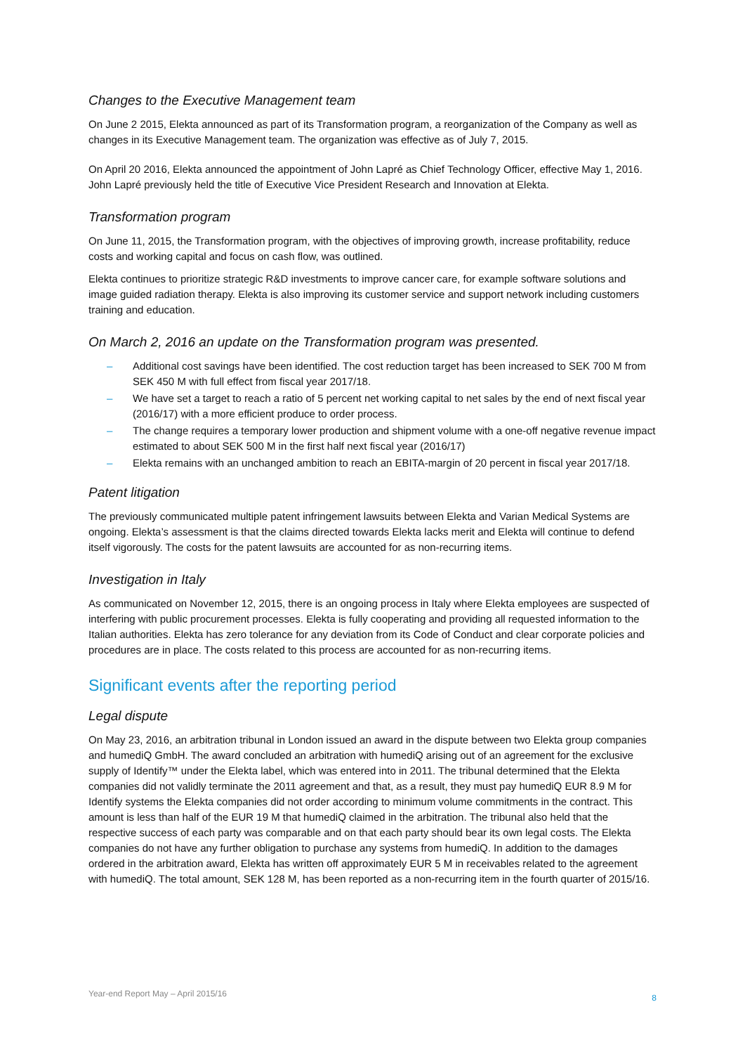Changes to the Executive Management team
On June 2 2015, Elekta announced as part of its Transformation program, a reorganization of the Company as well as changes in its Executive Management team. The organization was effective as of July 7, 2015.
On April 20 2016, Elekta announced the appointment of John Lapré as Chief Technology Officer, effective May 1, 2016. John Lapré previously held the title of Executive Vice President Research and Innovation at Elekta.
Transformation program
On June 11, 2015, the Transformation program, with the objectives of improving growth, increase profitability, reduce costs and working capital and focus on cash flow, was outlined.
Elekta continues to prioritize strategic R&D investments to improve cancer care, for example software solutions and image guided radiation therapy. Elekta is also improving its customer service and support network including customers training and education.
On March 2, 2016 an update on the Transformation program was presented.
– Additional cost savings have been identified. The cost reduction target has been increased to SEK 700 M from SEK 450 M with full effect from fiscal year 2017/18.
– We have set a target to reach a ratio of 5 percent net working capital to net sales by the end of next fiscal year (2016/17) with a more efficient produce to order process.
– The change requires a temporary lower production and shipment volume with a one-off negative revenue impact estimated to about SEK 500 M in the first half next fiscal year (2016/17)
– Elekta remains with an unchanged ambition to reach an EBITA-margin of 20 percent in fiscal year 2017/18.
Patent litigation
The previously communicated multiple patent infringement lawsuits between Elekta and Varian Medical Systems are ongoing. Elekta’s assessment is that the claims directed towards Elekta lacks merit and Elekta will continue to defend itself vigorously. The costs for the patent lawsuits are accounted for as non-recurring items.
Investigation in Italy
As communicated on November 12, 2015, there is an ongoing process in Italy where Elekta employees are suspected of interfering with public procurement processes. Elekta is fully cooperating and providing all requested information to the Italian authorities. Elekta has zero tolerance for any deviation from its Code of Conduct and clear corporate policies and procedures are in place. The costs related to this process are accounted for as non-recurring items.
Significant events after the reporting period
Legal dispute
On May 23, 2016, an arbitration tribunal in London issued an award in the dispute between two Elekta group companies and humediQ GmbH. The award concluded an arbitration with humediQ arising out of an agreement for the exclusive supply of Identify™ under the Elekta label, which was entered into in 2011. The tribunal determined that the Elekta companies did not validly terminate the 2011 agreement and that, as a result, they must pay humediQ EUR 8.9 M for Identify systems the Elekta companies did not order according to minimum volume commitments in the contract. This amount is less than half of the EUR 19 M that humediQ claimed in the arbitration. The tribunal also held that the respective success of each party was comparable and on that each party should bear its own legal costs. The Elekta companies do not have any further obligation to purchase any systems from humediQ. In addition to the damages ordered in the arbitration award, Elekta has written off approximately EUR 5 M in receivables related to the agreement with humediQ. The total amount, SEK 128 M, has been reported as a non-recurring item in the fourth quarter of 2015/16.
Year-end Report May – April 2015/16 8